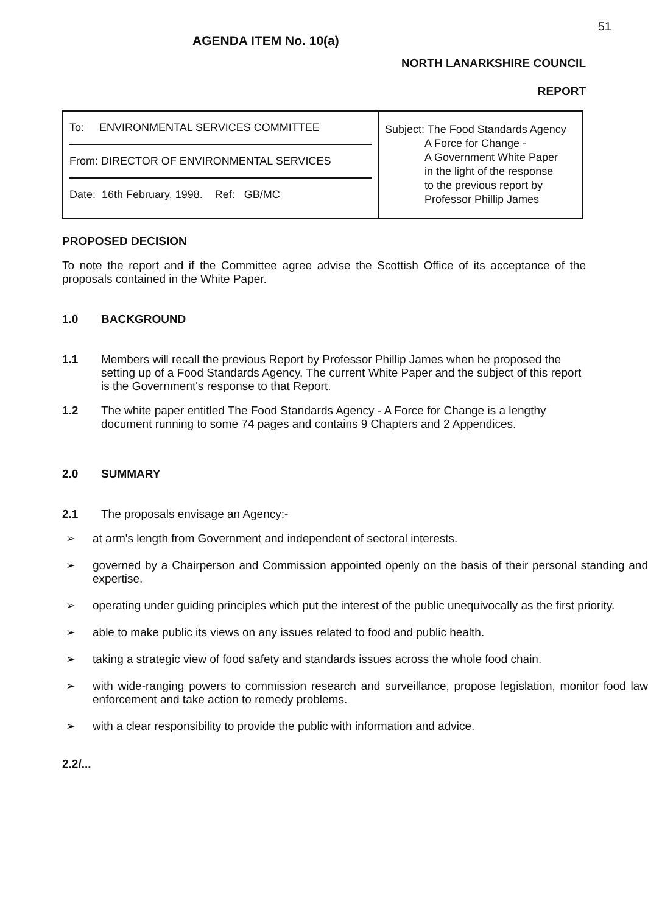51
AGENDA ITEM No. 10(a)
NORTH LANARKSHIRE COUNCIL
REPORT
| To: ENVIRONMENTAL SERVICES COMMITTEE From: DIRECTOR OF ENVIRONMENTAL SERVICES Date: 16th February, 1998. Ref: GB/MC | Subject: The Food Standards Agency A Force for Change - A Government White Paper in the light of the response to the previous report by Professor Phillip James |
PROPOSED DECISION
To note the report and if the Committee agree advise the Scottish Office of its acceptance of the proposals contained in the White Paper.
1.0 BACKGROUND
1.1 Members will recall the previous Report by Professor Phillip James when he proposed the setting up of a Food Standards Agency. The current White Paper and the subject of this report is the Government's response to that Report.
1.2 The white paper entitled The Food Standards Agency - A Force for Change is a lengthy document running to some 74 pages and contains 9 Chapters and 2 Appendices.
2.0 SUMMARY
2.1 The proposals envisage an Agency:-
➢ at arm's length from Government and independent of sectoral interests.
➢ governed by a Chairperson and Commission appointed openly on the basis of their personal standing and expertise.
➢ operating under guiding principles which put the interest of the public unequivocally as the first priority.
➢ able to make public its views on any issues related to food and public health.
➢ taking a strategic view of food safety and standards issues across the whole food chain.
➢ with wide-ranging powers to commission research and surveillance, propose legislation, monitor food law enforcement and take action to remedy problems.
➢ with a clear responsibility to provide the public with information and advice.
2.2/...